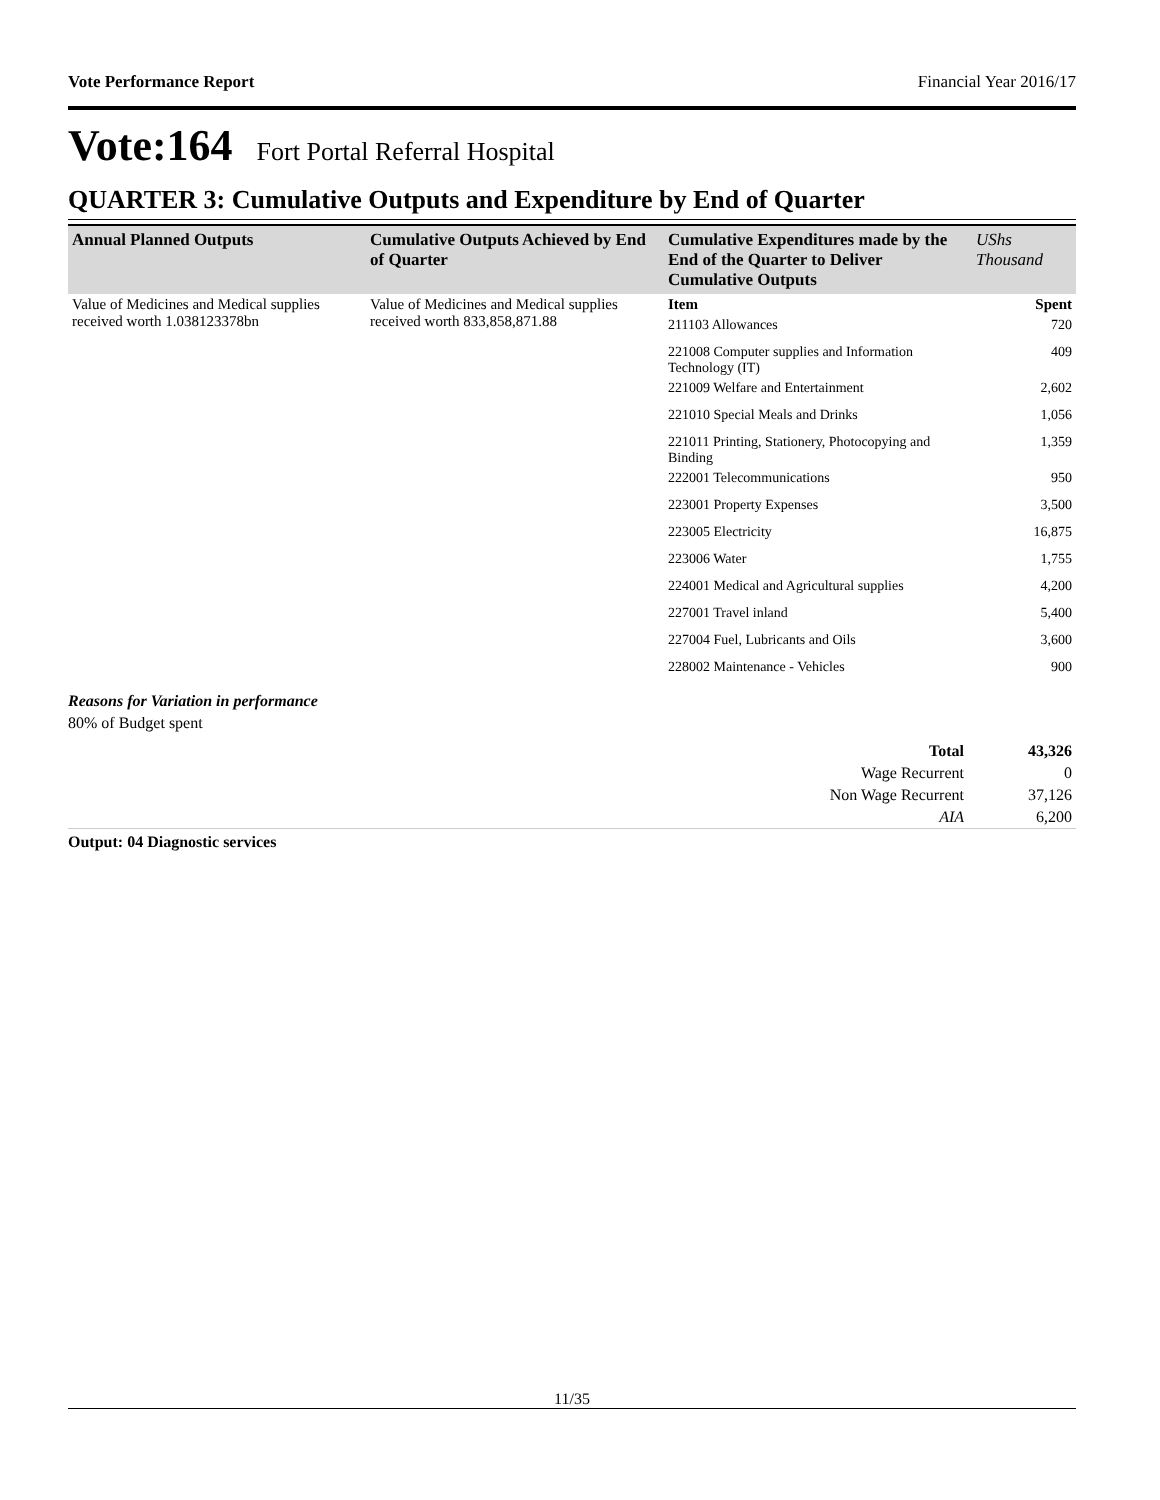Vote Performance Report Financial Year 2016/17
Vote:164 Fort Portal Referral Hospital
QUARTER 3: Cumulative Outputs and Expenditure by End of Quarter
| Annual Planned Outputs | Cumulative Outputs Achieved by End of Quarter | Cumulative Expenditures made by the End of the Quarter to Deliver Cumulative Outputs | UShs Thousand |
| --- | --- | --- | --- |
| Value of Medicines and Medical supplies received worth 1.038123378bn | Value of Medicines and Medical supplies received worth 833,858,871.88 | Item | Spent |
| | | 211103 Allowances | 720 |
| | | 221008 Computer supplies and Information Technology (IT) | 409 |
| | | 221009 Welfare and Entertainment | 2,602 |
| | | 221010 Special Meals and Drinks | 1,056 |
| | | 221011 Printing, Stationery, Photocopying and Binding | 1,359 |
| | | 222001 Telecommunications | 950 |
| | | 223001 Property Expenses | 3,500 |
| | | 223005 Electricity | 16,875 |
| | | 223006 Water | 1,755 |
| | | 224001 Medical and Agricultural supplies | 4,200 |
| | | 227001 Travel inland | 5,400 |
| | | 227004 Fuel, Lubricants and Oils | 3,600 |
| | | 228002 Maintenance - Vehicles | 900 |
Reasons for Variation in performance
80% of Budget spent
| Total | 43,326 |
| Wage Recurrent | 0 |
| Non Wage Recurrent | 37,126 |
| AIA | 6,200 |
Output: 04 Diagnostic services
11/35